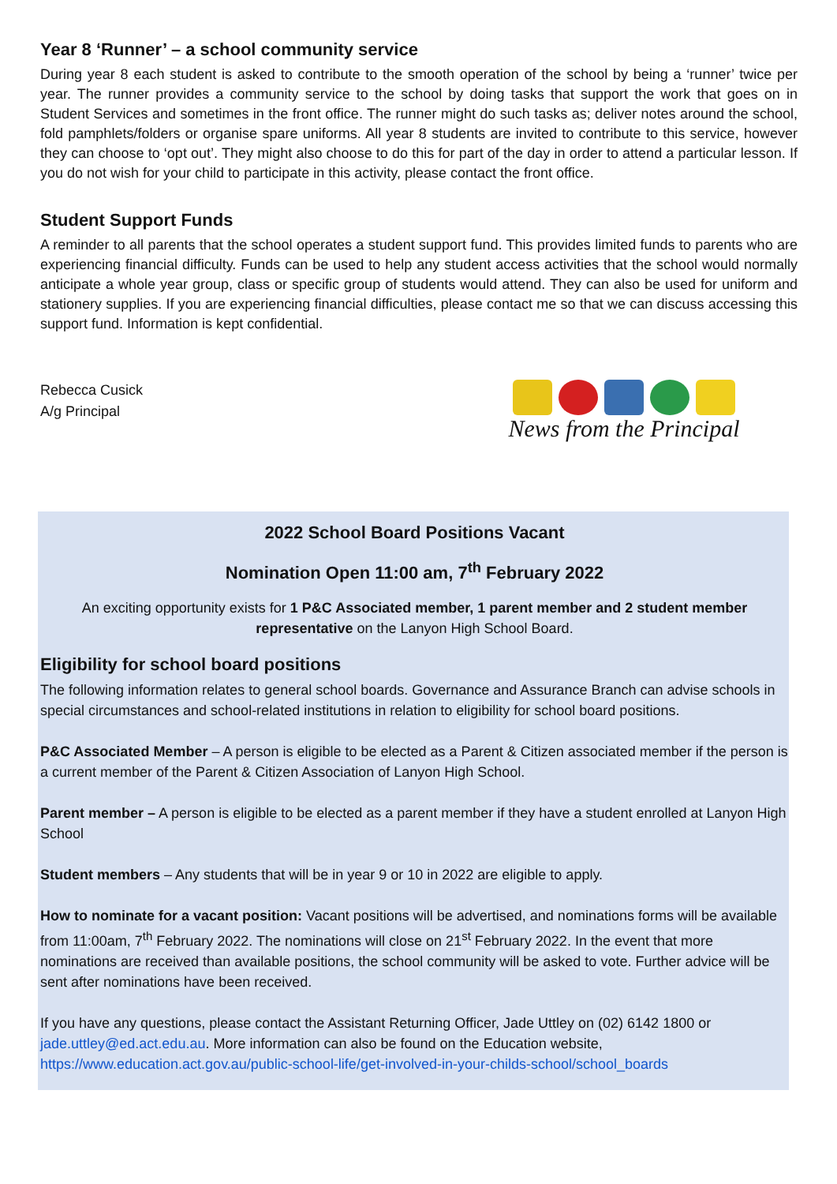Year 8 ‘Runner’ – a school community service
During year 8 each student is asked to contribute to the smooth operation of the school by being a ‘runner’ twice per year. The runner provides a community service to the school by doing tasks that support the work that goes on in Student Services and sometimes in the front office. The runner might do such tasks as; deliver notes around the school, fold pamphlets/folders or organise spare uniforms. All year 8 students are invited to contribute to this service, however they can choose to ‘opt out’. They might also choose to do this for part of the day in order to attend a particular lesson. If you do not wish for your child to participate in this activity, please contact the front office.
Student Support Funds
A reminder to all parents that the school operates a student support fund. This provides limited funds to parents who are experiencing financial difficulty. Funds can be used to help any student access activities that the school would normally anticipate a whole year group, class or specific group of students would attend. They can also be used for uniform and stationery supplies. If you are experiencing financial difficulties, please contact me so that we can discuss accessing this support fund. Information is kept confidential.
Rebecca Cusick
A/g Principal
News from the Principal
2022 School Board Positions Vacant
Nomination Open 11:00 am, 7<sup>th</sup> February 2022
An exciting opportunity exists for 1 P&C Associated member, 1 parent member and 2 student member representative on the Lanyon High School Board.
Eligibility for school board positions
The following information relates to general school boards. Governance and Assurance Branch can advise schools in special circumstances and school-related institutions in relation to eligibility for school board positions.
P&C Associated Member – A person is eligible to be elected as a Parent & Citizen associated member if the person is a current member of the Parent & Citizen Association of Lanyon High School.
Parent member – A person is eligible to be elected as a parent member if they have a student enrolled at Lanyon High School
Student members – Any students that will be in year 9 or 10 in 2022 are eligible to apply.
How to nominate for a vacant position: Vacant positions will be advertised, and nominations forms will be available from 11:00am, 7<sup>th</sup> February 2022. The nominations will close on 21<sup>st</sup> February 2022. In the event that more nominations are received than available positions, the school community will be asked to vote. Further advice will be sent after nominations have been received.
If you have any questions, please contact the Assistant Returning Officer, Jade Uttley on (02) 6142 1800 or jade.uttley@ed.act.edu.au. More information can also be found on the Education website, https://www.education.act.gov.au/public-school-life/get-involved-in-your-childs-school/school_boards